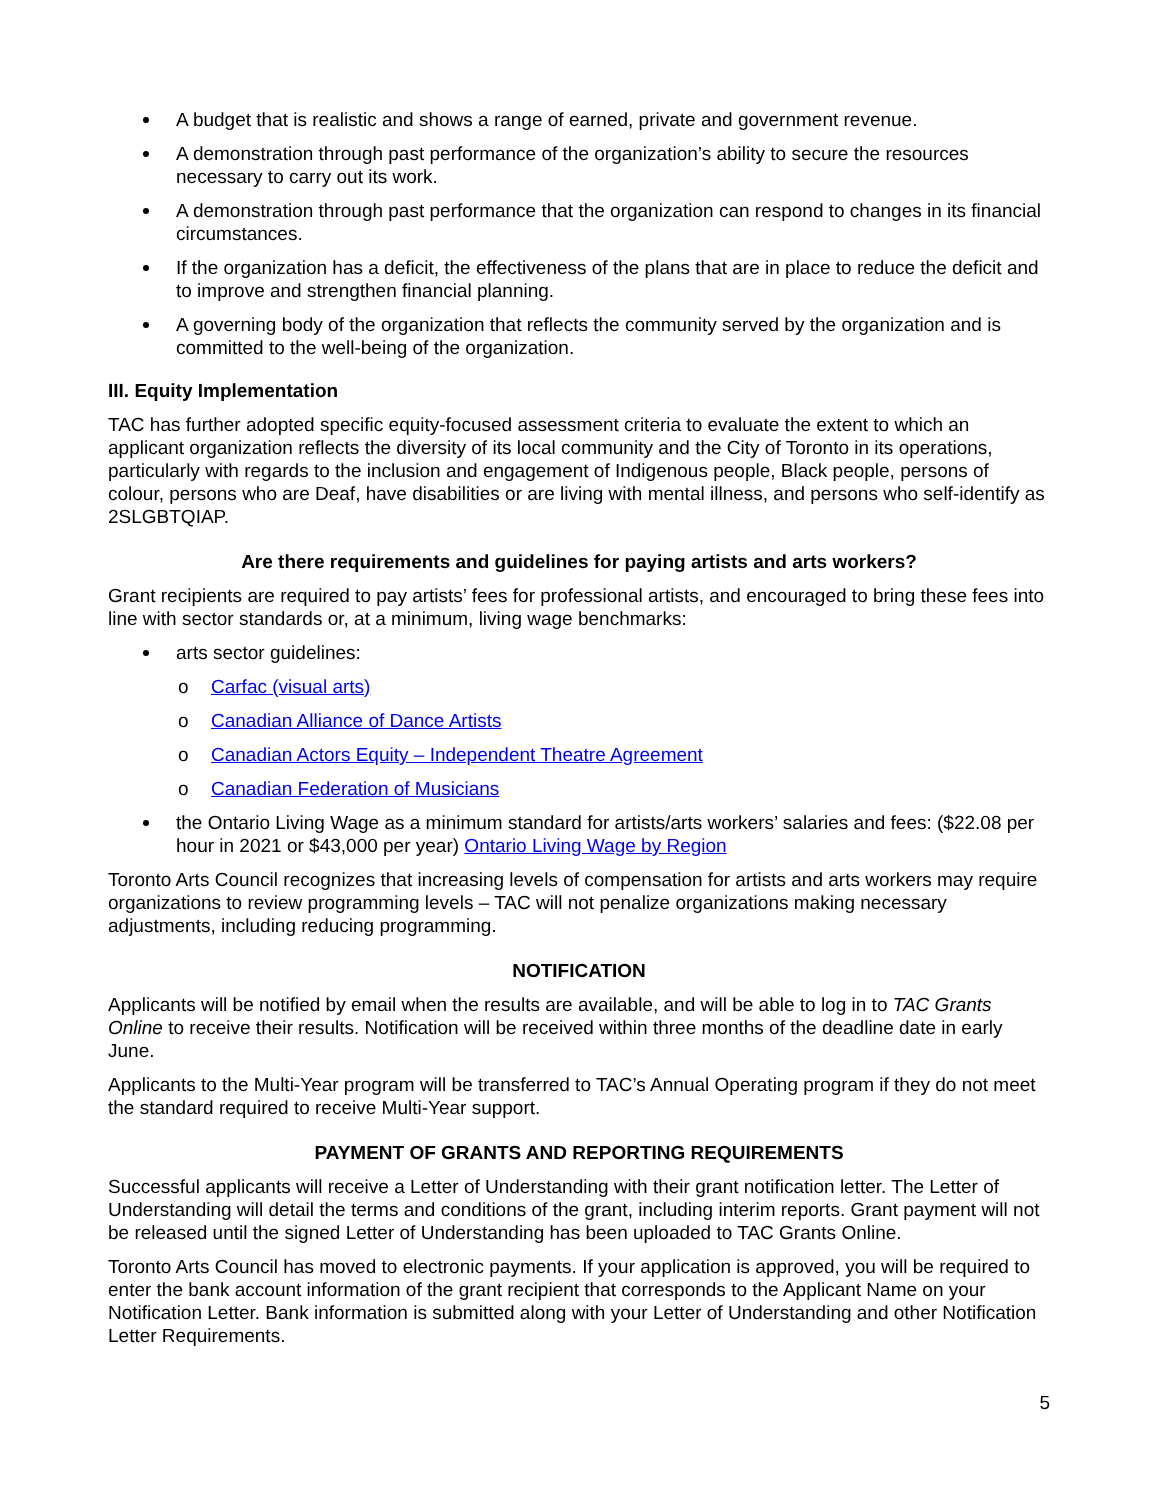A budget that is realistic and shows a range of earned, private and government revenue.
A demonstration through past performance of the organization’s ability to secure the resources necessary to carry out its work.
A demonstration through past performance that the organization can respond to changes in its financial circumstances.
If the organization has a deficit, the effectiveness of the plans that are in place to reduce the deficit and to improve and strengthen financial planning.
A governing body of the organization that reflects the community served by the organization and is committed to the well-being of the organization.
III. Equity Implementation
TAC has further adopted specific equity-focused assessment criteria to evaluate the extent to which an applicant organization reflects the diversity of its local community and the City of Toronto in its operations, particularly with regards to the inclusion and engagement of Indigenous people, Black people, persons of colour, persons who are Deaf, have disabilities or are living with mental illness, and persons who self-identify as 2SLGBTQIAP.
Are there requirements and guidelines for paying artists and arts workers?
Grant recipients are required to pay artists’ fees for professional artists, and encouraged to bring these fees into line with sector standards or, at a minimum, living wage benchmarks:
arts sector guidelines:
o Carfac (visual arts)
o Canadian Alliance of Dance Artists
o Canadian Actors Equity – Independent Theatre Agreement
o Canadian Federation of Musicians
the Ontario Living Wage as a minimum standard for artists/arts workers’ salaries and fees: ($22.08 per hour in 2021 or $43,000 per year) Ontario Living Wage by Region
Toronto Arts Council recognizes that increasing levels of compensation for artists and arts workers may require organizations to review programming levels – TAC will not penalize organizations making necessary adjustments, including reducing programming.
NOTIFICATION
Applicants will be notified by email when the results are available, and will be able to log in to TAC Grants Online to receive their results. Notification will be received within three months of the deadline date in early June.
Applicants to the Multi-Year program will be transferred to TAC’s Annual Operating program if they do not meet the standard required to receive Multi-Year support.
PAYMENT OF GRANTS AND REPORTING REQUIREMENTS
Successful applicants will receive a Letter of Understanding with their grant notification letter. The Letter of Understanding will detail the terms and conditions of the grant, including interim reports. Grant payment will not be released until the signed Letter of Understanding has been uploaded to TAC Grants Online.
Toronto Arts Council has moved to electronic payments. If your application is approved, you will be required to enter the bank account information of the grant recipient that corresponds to the Applicant Name on your Notification Letter. Bank information is submitted along with your Letter of Understanding and other Notification Letter Requirements.
5